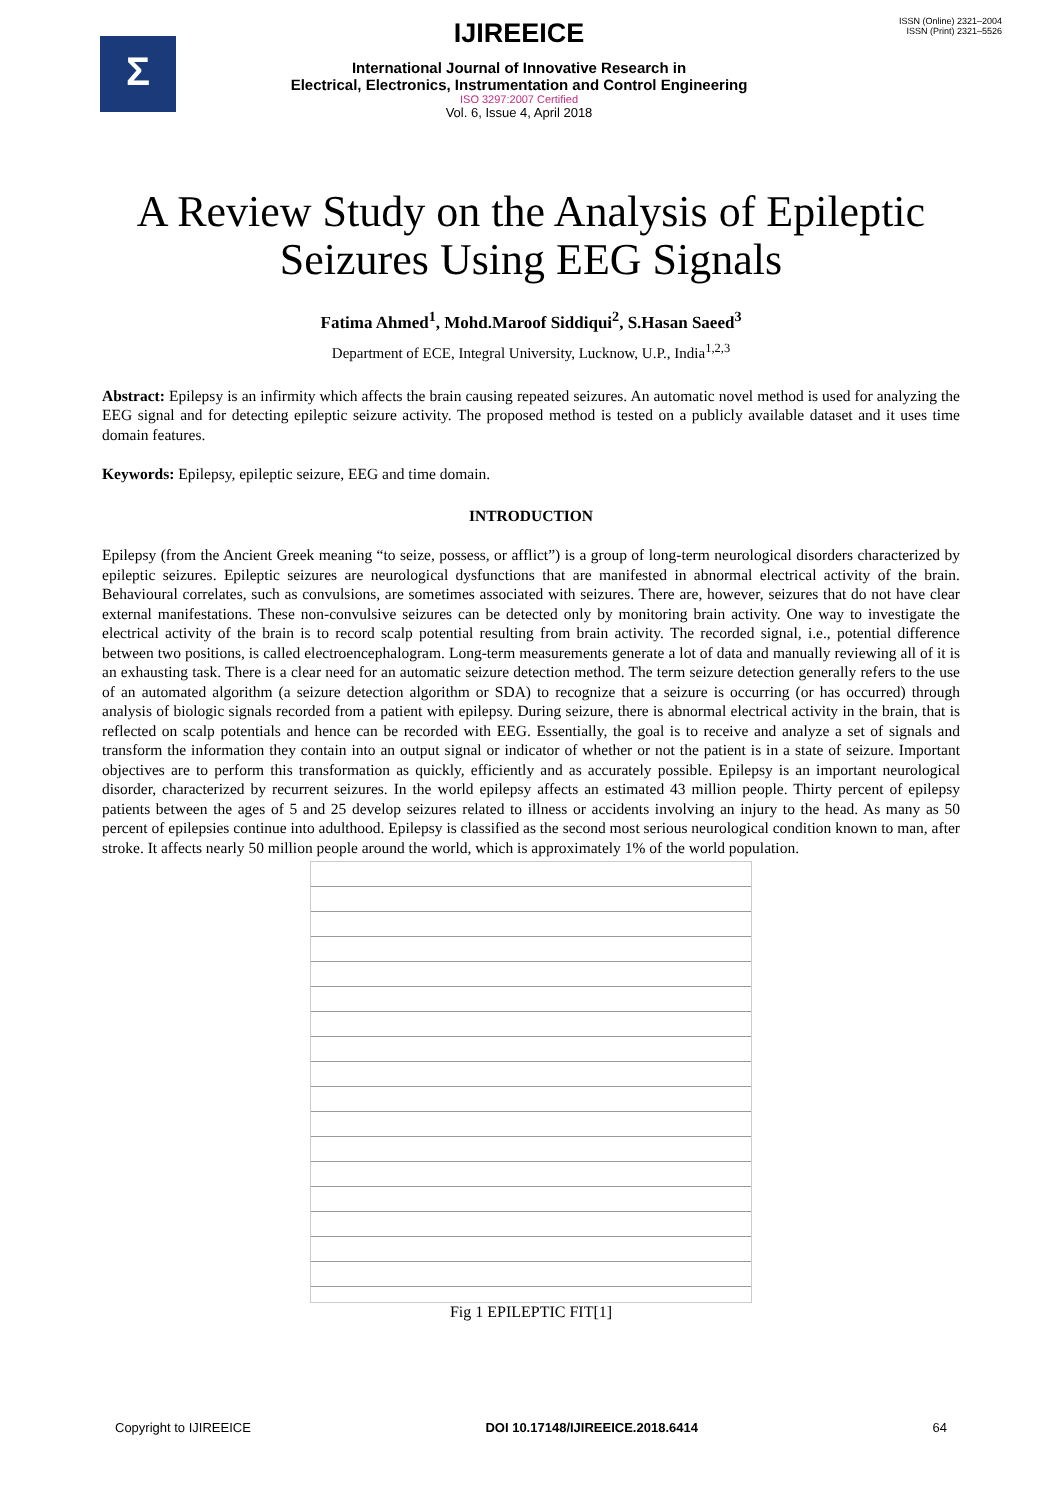Σ
IJIREEICE
International Journal of Innovative Research in
Electrical, Electronics, Instrumentation and Control Engineering
ISO 3297:2007 Certified
Vol. 6, Issue 4, April 2018
ISSN (Online) 2321–2004
ISSN (Print) 2321–5526
A Review Study on the Analysis of Epileptic Seizures Using EEG Signals
Fatima Ahmed<sup>1</sup>, Mohd.Maroof Siddiqui<sup>2</sup>, S.Hasan Saeed<sup>3</sup>
Department of ECE, Integral University, Lucknow, U.P., India<sup>1,2,3</sup>
Abstract: Epilepsy is an infirmity which affects the brain causing repeated seizures. An automatic novel method is used for analyzing the EEG signal and for detecting epileptic seizure activity. The proposed method is tested on a publicly available dataset and it uses time domain features.
Keywords: Epilepsy, epileptic seizure, EEG and time domain.
INTRODUCTION
Epilepsy (from the Ancient Greek meaning “to seize, possess, or afflict”) is a group of long-term neurological disorders characterized by epileptic seizures. Epileptic seizures are neurological dysfunctions that are manifested in abnormal electrical activity of the brain. Behavioural correlates, such as convulsions, are sometimes associated with seizures. There are, however, seizures that do not have clear external manifestations. These non-convulsive seizures can be detected only by monitoring brain activity. One way to investigate the electrical activity of the brain is to record scalp potential resulting from brain activity. The recorded signal, i.e., potential difference between two positions, is called electroencephalogram. Long-term measurements generate a lot of data and manually reviewing all of it is an exhausting task. There is a clear need for an automatic seizure detection method. The term seizure detection generally refers to the use of an automated algorithm (a seizure detection algorithm or SDA) to recognize that a seizure is occurring (or has occurred) through analysis of biologic signals recorded from a patient with epilepsy. During seizure, there is abnormal electrical activity in the brain, that is reflected on scalp potentials and hence can be recorded with EEG. Essentially, the goal is to receive and analyze a set of signals and transform the information they contain into an output signal or indicator of whether or not the patient is in a state of seizure. Important objectives are to perform this transformation as quickly, efficiently and as accurately possible. Epilepsy is an important neurological disorder, characterized by recurrent seizures. In the world epilepsy affects an estimated 43 million people. Thirty percent of epilepsy patients between the ages of 5 and 25 develop seizures related to illness or accidents involving an injury to the head. As many as 50 percent of epilepsies continue into adulthood. Epilepsy is classified as the second most serious neurological condition known to man, after stroke. It affects nearly 50 million people around the world, which is approximately 1% of the world population.
Fig 1 EPILEPTIC FIT[1]
Copyright to IJIREEICE DOI 10.17148/IJIREEICE.2018.6414 64